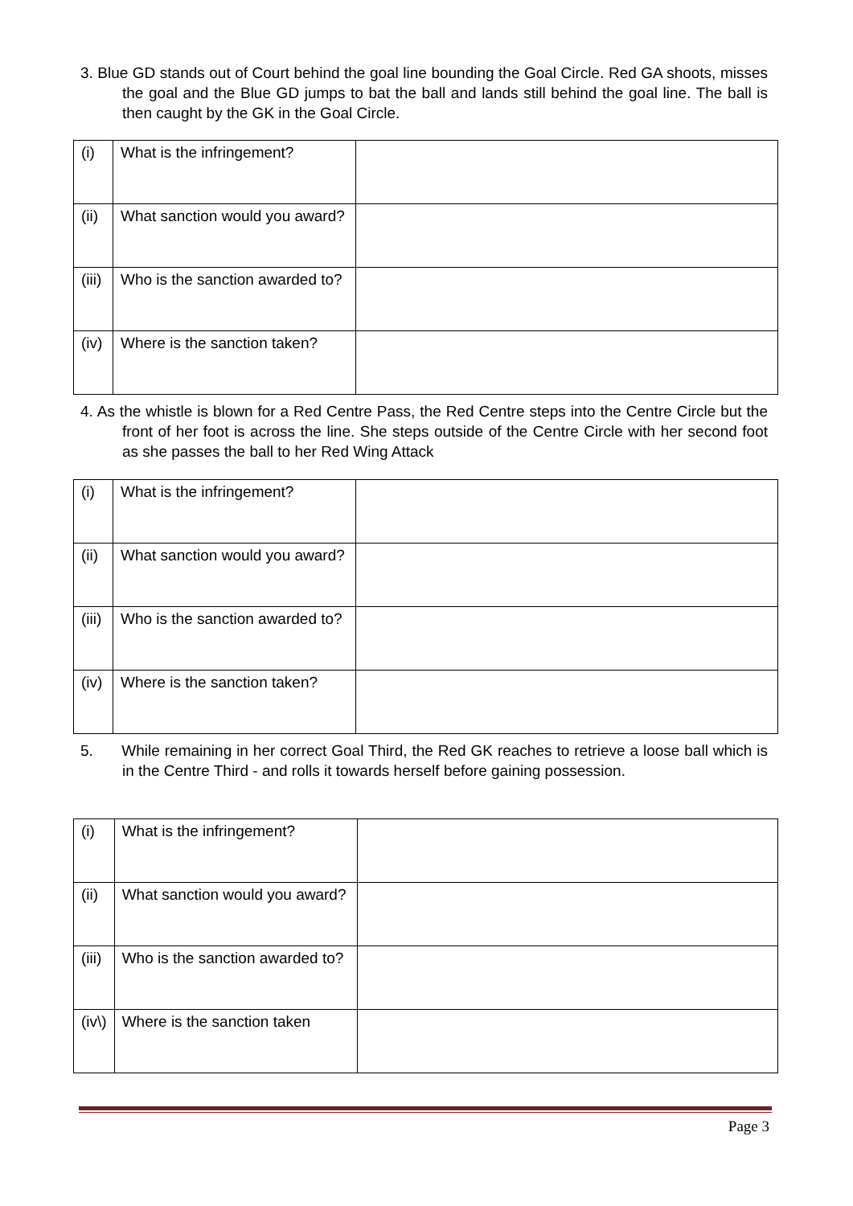3. Blue GD stands out of Court behind the goal line bounding the Goal Circle. Red GA shoots, misses the goal and the Blue GD jumps to bat the ball and lands still behind the goal line. The ball is then caught by the GK in the Goal Circle.
| (i) | What is the infringement? | |
| (ii) | What sanction would you award? | |
| (iii) | Who is the sanction awarded to? | |
| (iv) | Where is the sanction taken? | |
4. As the whistle is blown for a Red Centre Pass, the Red Centre steps into the Centre Circle but the front of her foot is across the line. She steps outside of the Centre Circle with her second foot as she passes the ball to her Red Wing Attack
| (i) | What is the infringement? | |
| (ii) | What sanction would you award? | |
| (iii) | Who is the sanction awarded to? | |
| (iv) | Where is the sanction taken? | |
5. While remaining in her correct Goal Third, the Red GK reaches to retrieve a loose ball which is in the Centre Third - and rolls it towards herself before gaining possession.
| (i) | What is the infringement? | |
| (ii) | What sanction would you award? | |
| (iii) | Who is the sanction awarded to? | |
| (iv\) | Where is the sanction taken | |
Page 3